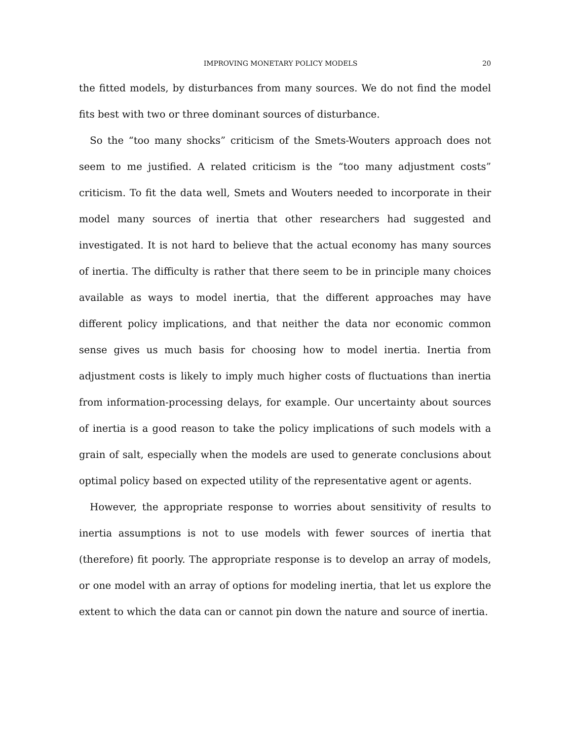IMPROVING MONETARY POLICY MODELS 20
the fitted models, by disturbances from many sources. We do not find the model fits best with two or three dominant sources of disturbance.
So the “too many shocks” criticism of the Smets-Wouters approach does not seem to me justified. A related criticism is the “too many adjustment costs” criticism. To fit the data well, Smets and Wouters needed to incorporate in their model many sources of inertia that other researchers had suggested and investigated. It is not hard to believe that the actual economy has many sources of inertia. The difficulty is rather that there seem to be in principle many choices available as ways to model inertia, that the different approaches may have different policy implications, and that neither the data nor economic common sense gives us much basis for choosing how to model inertia. Inertia from adjustment costs is likely to imply much higher costs of fluctuations than inertia from information-processing delays, for example. Our uncertainty about sources of inertia is a good reason to take the policy implications of such models with a grain of salt, especially when the models are used to generate conclusions about optimal policy based on expected utility of the representative agent or agents.
However, the appropriate response to worries about sensitivity of results to inertia assumptions is not to use models with fewer sources of inertia that (therefore) fit poorly. The appropriate response is to develop an array of models, or one model with an array of options for modeling inertia, that let us explore the extent to which the data can or cannot pin down the nature and source of inertia.